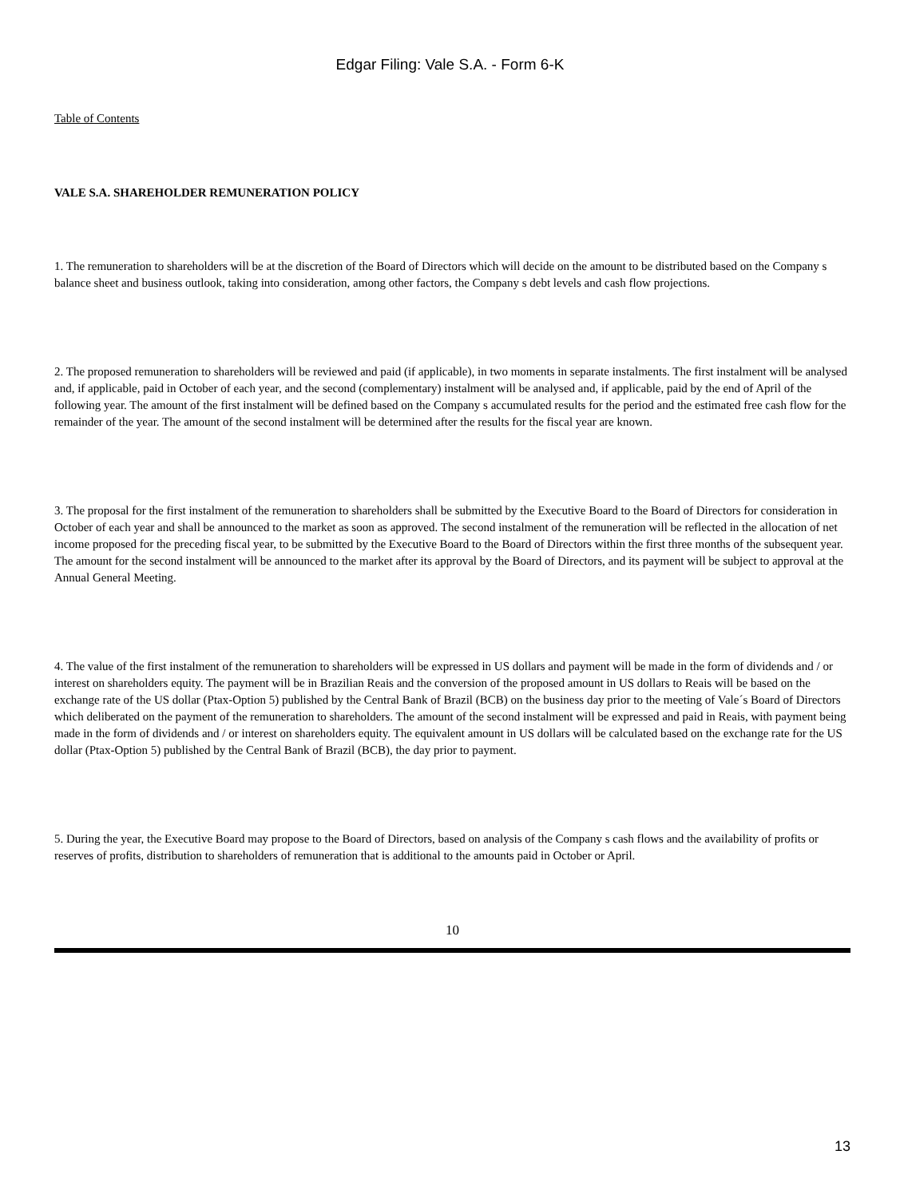Edgar Filing: Vale S.A. - Form 6-K
Table of Contents
VALE S.A. SHAREHOLDER REMUNERATION POLICY
1. The remuneration to shareholders will be at the discretion of the Board of Directors which will decide on the amount to be distributed based on the Company s balance sheet and business outlook, taking into consideration, among other factors, the Company s debt levels and cash flow projections.
2. The proposed remuneration to shareholders will be reviewed and paid (if applicable), in two moments in separate instalments. The first instalment will be analysed and, if applicable, paid in October of each year, and the second (complementary) instalment will be analysed and, if applicable, paid by the end of April of the following year. The amount of the first instalment will be defined based on the Company s accumulated results for the period and the estimated free cash flow for the remainder of the year. The amount of the second instalment will be determined after the results for the fiscal year are known.
3. The proposal for the first instalment of the remuneration to shareholders shall be submitted by the Executive Board to the Board of Directors for consideration in October of each year and shall be announced to the market as soon as approved. The second instalment of the remuneration will be reflected in the allocation of net income proposed for the preceding fiscal year, to be submitted by the Executive Board to the Board of Directors within the first three months of the subsequent year. The amount for the second instalment will be announced to the market after its approval by the Board of Directors, and its payment will be subject to approval at the Annual General Meeting.
4. The value of the first instalment of the remuneration to shareholders will be expressed in US dollars and payment will be made in the form of dividends and / or interest on shareholders equity. The payment will be in Brazilian Reais and the conversion of the proposed amount in US dollars to Reais will be based on the exchange rate of the US dollar (Ptax-Option 5) published by the Central Bank of Brazil (BCB) on the business day prior to the meeting of Vale´s Board of Directors which deliberated on the payment of the remuneration to shareholders. The amount of the second instalment will be expressed and paid in Reais, with payment being made in the form of dividends and / or interest on shareholders equity. The equivalent amount in US dollars will be calculated based on the exchange rate for the US dollar (Ptax-Option 5) published by the Central Bank of Brazil (BCB), the day prior to payment.
5. During the year, the Executive Board may propose to the Board of Directors, based on analysis of the Company s cash flows and the availability of profits or reserves of profits, distribution to shareholders of remuneration that is additional to the amounts paid in October or April.
10
13